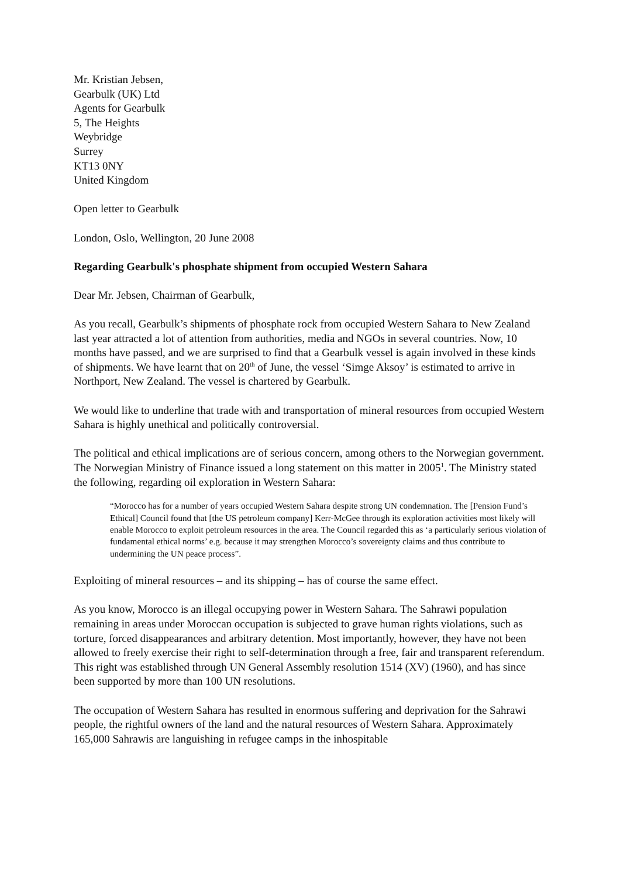Mr. Kristian Jebsen,
Gearbulk (UK) Ltd
Agents for Gearbulk
5, The Heights
Weybridge
Surrey
KT13 0NY
United Kingdom
Open letter to Gearbulk
London, Oslo, Wellington, 20 June 2008
Regarding Gearbulk's phosphate shipment from occupied Western Sahara
Dear Mr. Jebsen, Chairman of Gearbulk,
As you recall, Gearbulk’s shipments of phosphate rock from occupied Western Sahara to New Zealand last year attracted a lot of attention from authorities, media and NGOs in several countries. Now, 10 months have passed, and we are surprised to find that a Gearbulk vessel is again involved in these kinds of shipments. We have learnt that on 20<sup>th</sup> of June, the vessel ‘Simge Aksoy’ is estimated to arrive in Northport, New Zealand. The vessel is chartered by Gearbulk.
We would like to underline that trade with and transportation of mineral resources from occupied Western Sahara is highly unethical and politically controversial.
The political and ethical implications are of serious concern, among others to the Norwegian government. The Norwegian Ministry of Finance issued a long statement on this matter in 2005<sup>1</sup>. The Ministry stated the following, regarding oil exploration in Western Sahara:
“Morocco has for a number of years occupied Western Sahara despite strong UN condemnation. The [Pension Fund’s Ethical] Council found that [the US petroleum company] Kerr-McGee through its exploration activities most likely will enable Morocco to exploit petroleum resources in the area. The Council regarded this as ‘a particularly serious violation of fundamental ethical norms’ e.g. because it may strengthen Morocco’s sovereignty claims and thus contribute to undermining the UN peace process”.
Exploiting of mineral resources – and its shipping – has of course the same effect.
As you know, Morocco is an illegal occupying power in Western Sahara. The Sahrawi population remaining in areas under Moroccan occupation is subjected to grave human rights violations, such as torture, forced disappearances and arbitrary detention. Most importantly, however, they have not been allowed to freely exercise their right to self-determination through a free, fair and transparent referendum. This right was established through UN General Assembly resolution 1514 (XV) (1960), and has since been supported by more than 100 UN resolutions.
The occupation of Western Sahara has resulted in enormous suffering and deprivation for the Sahrawi people, the rightful owners of the land and the natural resources of Western Sahara. Approximately 165,000 Sahrawis are languishing in refugee camps in the inhospitable